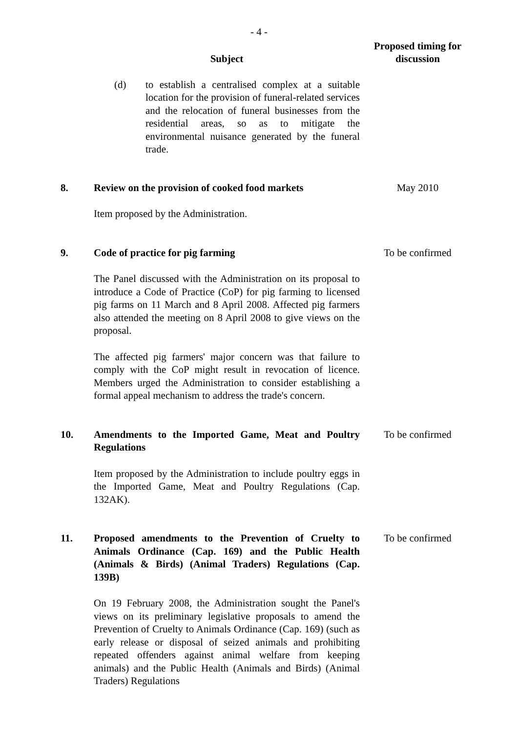- 4 -
| | Subject | Proposed timing for discussion |
| | (d) to establish a centralised complex at a suitable location for the provision of funeral-related services and the relocation of funeral businesses from the residential areas, so as to mitigate the environmental nuisance generated by the funeral trade. | |
| 8. | Review on the provision of cooked food markets Item proposed by the Administration. | May 2010 |
| 9. | Code of practice for pig farming The Panel discussed with the Administration on its proposal to introduce a Code of Practice (CoP) for pig farming to licensed pig farms on 11 March and 8 April 2008. Affected pig farmers also attended the meeting on 8 April 2008 to give views on the proposal. The affected pig farmers' major concern was that failure to comply with the CoP might result in revocation of licence. Members urged the Administration to consider establishing a formal appeal mechanism to address the trade's concern. | To be confirmed |
| 10. | Amendments to the Imported Game, Meat and Poultry Regulations Item proposed by the Administration to include poultry eggs in the Imported Game, Meat and Poultry Regulations (Cap. 132AK). | To be confirmed |
| 11. | Proposed amendments to the Prevention of Cruelty to Animals Ordinance (Cap. 169) and the Public Health (Animals & Birds) (Animal Traders) Regulations (Cap. 139B) On 19 February 2008, the Administration sought the Panel's views on its preliminary legislative proposals to amend the Prevention of Cruelty to Animals Ordinance (Cap. 169) (such as early release or disposal of seized animals and prohibiting repeated offenders against animal welfare from keeping animals) and the Public Health (Animals and Birds) (Animal Traders) Regulations | To be confirmed |